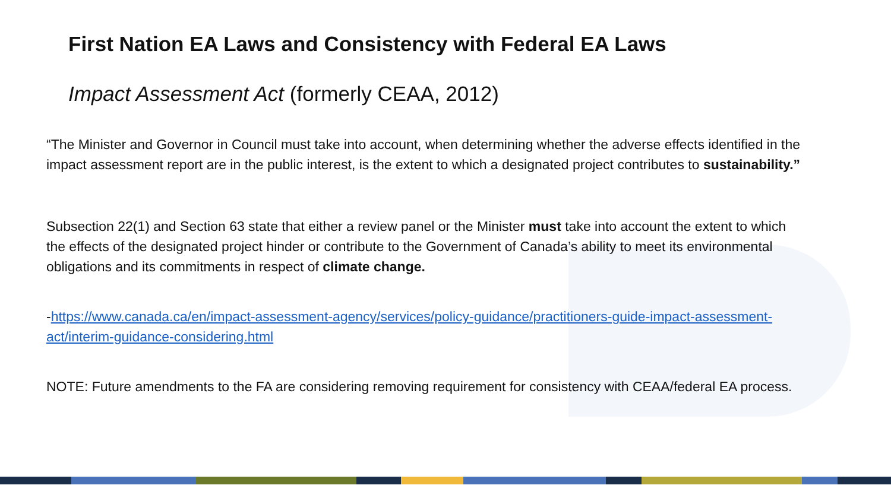First Nation EA Laws and Consistency with Federal EA Laws
Impact Assessment Act (formerly CEAA, 2012)
“The Minister and Governor in Council must take into account, when determining whether the adverse effects identified in the impact assessment report are in the public interest, is the extent to which a designated project contributes to sustainability.”
Subsection 22(1) and Section 63 state that either a review panel or the Minister must take into account the extent to which the effects of the designated project hinder or contribute to the Government of Canada’s ability to meet its environmental obligations and its commitments in respect of climate change.
-https://www.canada.ca/en/impact-assessment-agency/services/policy-guidance/practitioners-guide-impact-assessment-act/interim-guidance-considering.html
NOTE: Future amendments to the FA are considering removing requirement for consistency with CEAA/federal EA process.